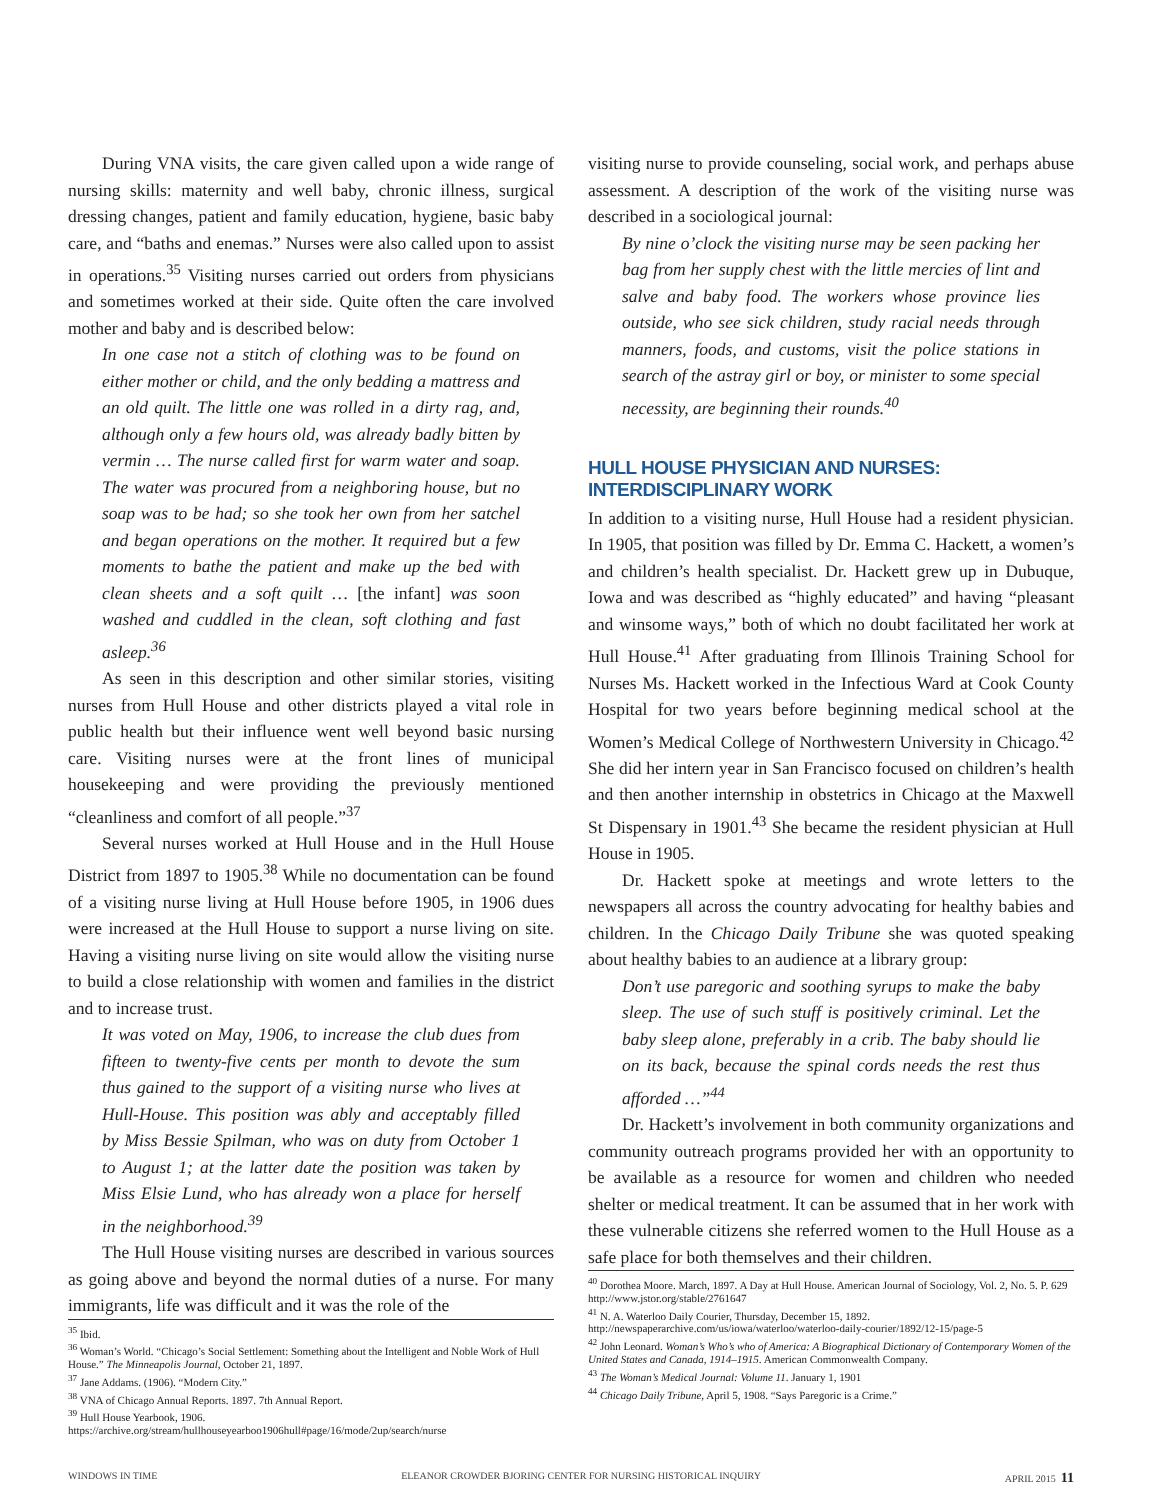During VNA visits, the care given called upon a wide range of nursing skills: maternity and well baby, chronic illness, surgical dressing changes, patient and family education, hygiene, basic baby care, and “baths and enemas.” Nurses were also called upon to assist in operations.<sup>35</sup> Visiting nurses carried out orders from physicians and sometimes worked at their side. Quite often the care involved mother and baby and is described below:
In one case not a stitch of clothing was to be found on either mother or child, and the only bedding a mattress and an old quilt. The little one was rolled in a dirty rag, and, although only a few hours old, was already badly bitten by vermin … The nurse called first for warm water and soap. The water was procured from a neighboring house, but no soap was to be had; so she took her own from her satchel and began operations on the mother. It required but a few moments to bathe the patient and make up the bed with clean sheets and a soft quilt … [the infant] was soon washed and cuddled in the clean, soft clothing and fast asleep.<sup>36</sup>
As seen in this description and other similar stories, visiting nurses from Hull House and other districts played a vital role in public health but their influence went well beyond basic nursing care. Visiting nurses were at the front lines of municipal housekeeping and were providing the previously mentioned “cleanliness and comfort of all people.”<sup>37</sup>
Several nurses worked at Hull House and in the Hull House District from 1897 to 1905.<sup>38</sup> While no documentation can be found of a visiting nurse living at Hull House before 1905, in 1906 dues were increased at the Hull House to support a nurse living on site. Having a visiting nurse living on site would allow the visiting nurse to build a close relationship with women and families in the district and to increase trust.
It was voted on May, 1906, to increase the club dues from fifteen to twenty-five cents per month to devote the sum thus gained to the support of a visiting nurse who lives at Hull-House. This position was ably and acceptably filled by Miss Bessie Spilman, who was on duty from October 1 to August 1; at the latter date the position was taken by Miss Elsie Lund, who has already won a place for herself in the neighborhood.<sup>39</sup>
The Hull House visiting nurses are described in various sources as going above and beyond the normal duties of a nurse. For many immigrants, life was difficult and it was the role of the
<sup>35</sup> Ibid.
<sup>36</sup> Woman’s World. “Chicago’s Social Settlement: Something about the Intelligent and Noble Work of Hull House.” The Minneapolis Journal, October 21, 1897.
<sup>37</sup> Jane Addams. (1906). “Modern City.”
<sup>38</sup> VNA of Chicago Annual Reports. 1897. 7th Annual Report.
<sup>39</sup> Hull House Yearbook, 1906. https://archive.org/stream/hullhouseyearboo1906hull#page/16/mode/2up/search/nurse
visiting nurse to provide counseling, social work, and perhaps abuse assessment. A description of the work of the visiting nurse was described in a sociological journal:
By nine o’clock the visiting nurse may be seen packing her bag from her supply chest with the little mercies of lint and salve and baby food. The workers whose province lies outside, who see sick children, study racial needs through manners, foods, and customs, visit the police stations in search of the astray girl or boy, or minister to some special necessity, are beginning their rounds.<sup>40</sup>
HULL HOUSE PHYSICIAN AND NURSES: INTERDISCIPLINARY WORK
In addition to a visiting nurse, Hull House had a resident physician. In 1905, that position was filled by Dr. Emma C. Hackett, a women’s and children’s health specialist. Dr. Hackett grew up in Dubuque, Iowa and was described as “highly educated” and having “pleasant and winsome ways,” both of which no doubt facilitated her work at Hull House.<sup>41</sup> After graduating from Illinois Training School for Nurses Ms. Hackett worked in the Infectious Ward at Cook County Hospital for two years before beginning medical school at the Women’s Medical College of Northwestern University in Chicago.<sup>42</sup> She did her intern year in San Francisco focused on children’s health and then another internship in obstetrics in Chicago at the Maxwell St Dispensary in 1901.<sup>43</sup> She became the resident physician at Hull House in 1905.
Dr. Hackett spoke at meetings and wrote letters to the newspapers all across the country advocating for healthy babies and children. In the Chicago Daily Tribune she was quoted speaking about healthy babies to an audience at a library group:
Don’t use paregoric and soothing syrups to make the baby sleep. The use of such stuff is positively criminal. Let the baby sleep alone, preferably in a crib. The baby should lie on its back, because the spinal cords needs the rest thus afforded …”<sup>44</sup>
Dr. Hackett’s involvement in both community organizations and community outreach programs provided her with an opportunity to be available as a resource for women and children who needed shelter or medical treatment. It can be assumed that in her work with these vulnerable citizens she referred women to the Hull House as a safe place for both themselves and their children.
<sup>40</sup> Dorothea Moore. March, 1897. A Day at Hull House. American Journal of Sociology, Vol. 2, No. 5. P. 629 http://www.jstor.org/stable/2761647
<sup>41</sup> N. A. Waterloo Daily Courier, Thursday, December 15, 1892. http://newspaperarchive.com/us/iowa/waterloo/waterloo-daily-courier/1892/12-15/page-5
<sup>42</sup> John Leonard. Woman’s Who’s who of America: A Biographical Dictionary of Contemporary Women of the United States and Canada, 1914–1915. American Commonwealth Company.
<sup>43</sup> The Woman’s Medical Journal: Volume 11. January 1, 1901
<sup>44</sup> Chicago Daily Tribune, April 5, 1908. “Says Paregoric is a Crime.”
WINDOWS IN TIME ELEANOR CROWDER BJORING CENTER FOR NURSING HISTORICAL INQUIRY APRIL 2015 11